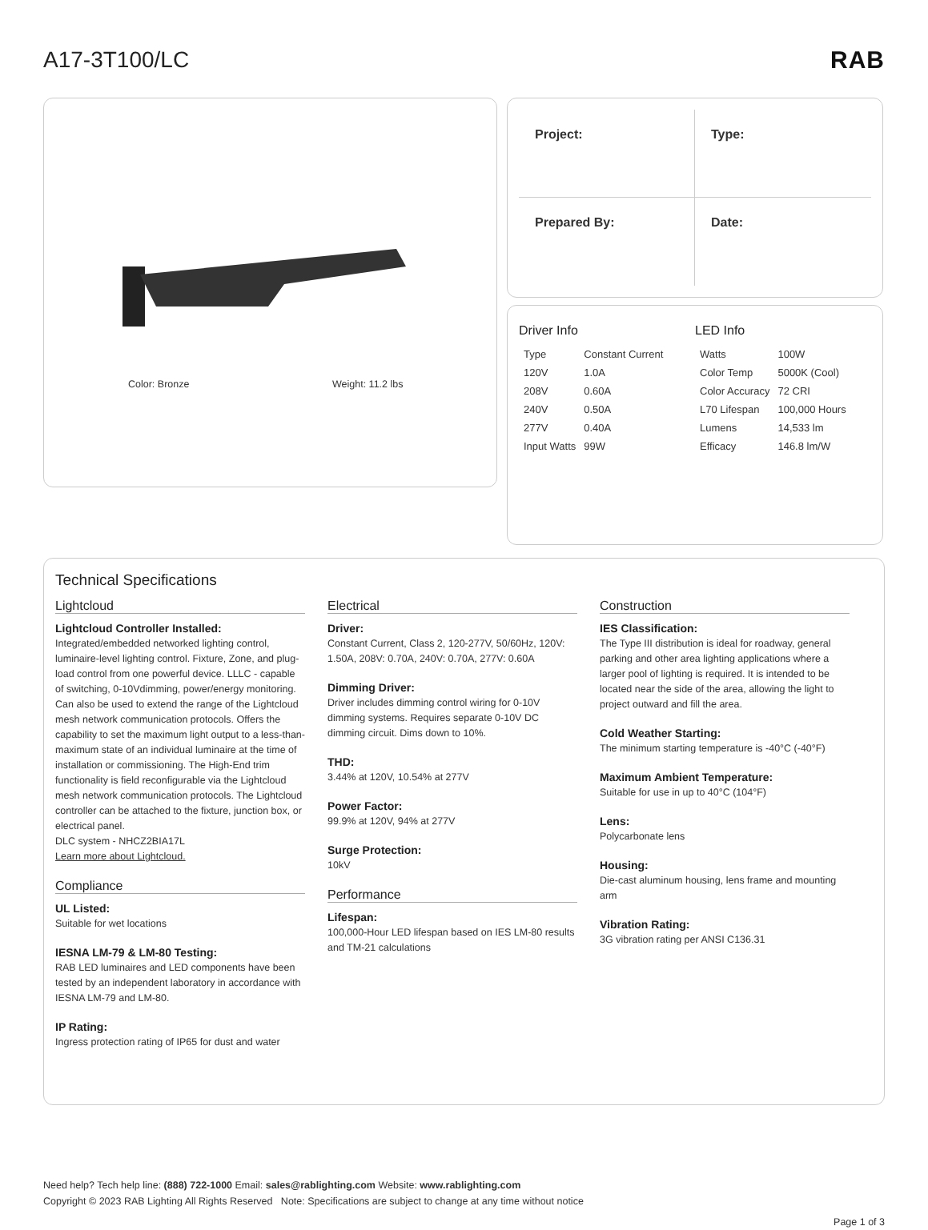A17-3T100/LC RAB
Color: Bronze Weight: 11.2 lbs
Project:
Type:
Prepared By:
Date:
Driver Info
| Type | Constant Current |
| 120V | 1.0A |
| 208V | 0.60A |
| 240V | 0.50A |
| 277V | 0.40A |
| Input Watts | 99W |
LED Info
| Watts | 100W |
| Color Temp | 5000K (Cool) |
| Color Accuracy | 72 CRI |
| L70 Lifespan | 100,000 Hours |
| Lumens | 14,533 lm |
| Efficacy | 146.8 lm/W |
Technical Specifications
Lightcloud
Lightcloud Controller Installed:
Integrated/embedded networked lighting control, luminaire-level lighting control. Fixture, Zone, and plug-load control from one powerful device. LLLC - capable of switching, 0-10Vdimming, power/energy monitoring. Can also be used to extend the range of the Lightcloud mesh network communication protocols. Offers the capability to set the maximum light output to a less-than-maximum state of an individual luminaire at the time of installation or commissioning. The High-End trim functionality is field reconfigurable via the Lightcloud mesh network communication protocols. The Lightcloud controller can be attached to the fixture, junction box, or electrical panel.
DLC system - NHCZ2BIA17L
Learn more about Lightcloud.
Compliance
UL Listed:
Suitable for wet locations
IESNA LM-79 & LM-80 Testing:
RAB LED luminaires and LED components have been tested by an independent laboratory in accordance with IESNA LM-79 and LM-80.
IP Rating:
Ingress protection rating of IP65 for dust and water
Electrical
Driver:
Constant Current, Class 2, 120-277V, 50/60Hz, 120V: 1.50A, 208V: 0.70A, 240V: 0.70A, 277V: 0.60A
Dimming Driver:
Driver includes dimming control wiring for 0-10V dimming systems. Requires separate 0-10V DC dimming circuit. Dims down to 10%.
THD:
3.44% at 120V, 10.54% at 277V
Power Factor:
99.9% at 120V, 94% at 277V
Surge Protection:
10kV
Performance
Lifespan:
100,000-Hour LED lifespan based on IES LM-80 results and TM-21 calculations
Construction
IES Classification:
The Type III distribution is ideal for roadway, general parking and other area lighting applications where a larger pool of lighting is required. It is intended to be located near the side of the area, allowing the light to project outward and fill the area.
Cold Weather Starting:
The minimum starting temperature is -40°C (-40°F)
Maximum Ambient Temperature:
Suitable for use in up to 40°C (104°F)
Lens:
Polycarbonate lens
Housing:
Die-cast aluminum housing, lens frame and mounting arm
Vibration Rating:
3G vibration rating per ANSI C136.31
Need help? Tech help line: (888) 722-1000 Email: sales@rablighting.com Website: www.rablighting.com
Copyright © 2023 RAB Lighting All Rights Reserved Note: Specifications are subject to change at any time without notice
Page 1 of 3